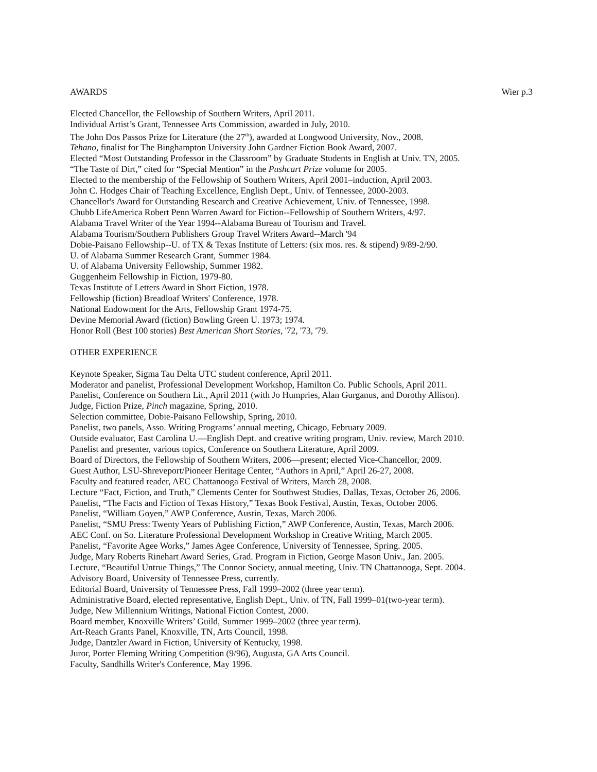AWARDS Wier p.3
Elected Chancellor, the Fellowship of Southern Writers, April 2011.
Individual Artist’s Grant, Tennessee Arts Commission, awarded in July, 2010.
The John Dos Passos Prize for Literature (the 27<sup>th</sup>), awarded at Longwood University, Nov., 2008.
Tehano, finalist for The Binghampton University John Gardner Fiction Book Award, 2007.
Elected “Most Outstanding Professor in the Classroom” by Graduate Students in English at Univ. TN, 2005.
“The Taste of Dirt,” cited for “Special Mention” in the Pushcart Prize volume for 2005.
Elected to the membership of the Fellowship of Southern Writers, April 2001–induction, April 2003.
John C. Hodges Chair of Teaching Excellence, English Dept., Univ. of Tennessee, 2000-2003.
Chancellor's Award for Outstanding Research and Creative Achievement, Univ. of Tennessee, 1998.
Chubb LifeAmerica Robert Penn Warren Award for Fiction--Fellowship of Southern Writers, 4/97.
Alabama Travel Writer of the Year 1994--Alabama Bureau of Tourism and Travel.
Alabama Tourism/Southern Publishers Group Travel Writers Award--March '94
Dobie-Paisano Fellowship--U. of TX & Texas Institute of Letters: (six mos. res. & stipend) 9/89-2/90.
U. of Alabama Summer Research Grant, Summer 1984.
U. of Alabama University Fellowship, Summer 1982.
Guggenheim Fellowship in Fiction, 1979-80.
Texas Institute of Letters Award in Short Fiction, 1978.
Fellowship (fiction) Breadloaf Writers' Conference, 1978.
National Endowment for the Arts, Fellowship Grant 1974-75.
Devine Memorial Award (fiction) Bowling Green U. 1973; 1974.
Honor Roll (Best 100 stories) Best American Short Stories, '72, '73, '79.
OTHER EXPERIENCE
Keynote Speaker, Sigma Tau Delta UTC student conference, April 2011.
Moderator and panelist, Professional Development Workshop, Hamilton Co. Public Schools, April 2011.
Panelist, Conference on Southern Lit., April 2011 (with Jo Humpries, Alan Gurganus, and Dorothy Allison).
Judge, Fiction Prize, Pinch magazine, Spring, 2010.
Selection committee, Dobie-Paisano Fellowship, Spring, 2010.
Panelist, two panels, Asso. Writing Programs’ annual meeting, Chicago, February 2009.
Outside evaluator, East Carolina U.—English Dept. and creative writing program, Univ. review, March 2010.
Panelist and presenter, various topics, Conference on Southern Literature, April 2009.
Board of Directors, the Fellowship of Southern Writers, 2006—present; elected Vice-Chancellor, 2009.
Guest Author, LSU-Shreveport/Pioneer Heritage Center, “Authors in April,” April 26-27, 2008.
Faculty and featured reader, AEC Chattanooga Festival of Writers, March 28, 2008.
Lecture “Fact, Fiction, and Truth,” Clements Center for Southwest Studies, Dallas, Texas, October 26, 2006.
Panelist, “The Facts and Fiction of Texas History,” Texas Book Festival, Austin, Texas, October 2006.
Panelist, “William Goyen,” AWP Conference, Austin, Texas, March 2006.
Panelist, “SMU Press: Twenty Years of Publishing Fiction,” AWP Conference, Austin, Texas, March 2006.
AEC Conf. on So. Literature Professional Development Workshop in Creative Writing, March 2005.
Panelist, “Favorite Agee Works,” James Agee Conference, University of Tennessee, Spring. 2005.
Judge, Mary Roberts Rinehart Award Series, Grad. Program in Fiction, George Mason Univ., Jan. 2005.
Lecture, “Beautiful Untrue Things,” The Connor Society, annual meeting, Univ. TN Chattanooga, Sept. 2004.
Advisory Board, University of Tennessee Press, currently.
Editorial Board, University of Tennessee Press, Fall 1999–2002 (three year term).
Administrative Board, elected representative, English Dept., Univ. of TN, Fall 1999–01(two-year term).
Judge, New Millennium Writings, National Fiction Contest, 2000.
Board member, Knoxville Writers’ Guild, Summer 1999–2002 (three year term).
Art-Reach Grants Panel, Knoxville, TN, Arts Council, 1998.
Judge, Dantzler Award in Fiction, University of Kentucky, 1998.
Juror, Porter Fleming Writing Competition (9/96), Augusta, GA Arts Council.
Faculty, Sandhills Writer's Conference, May 1996.